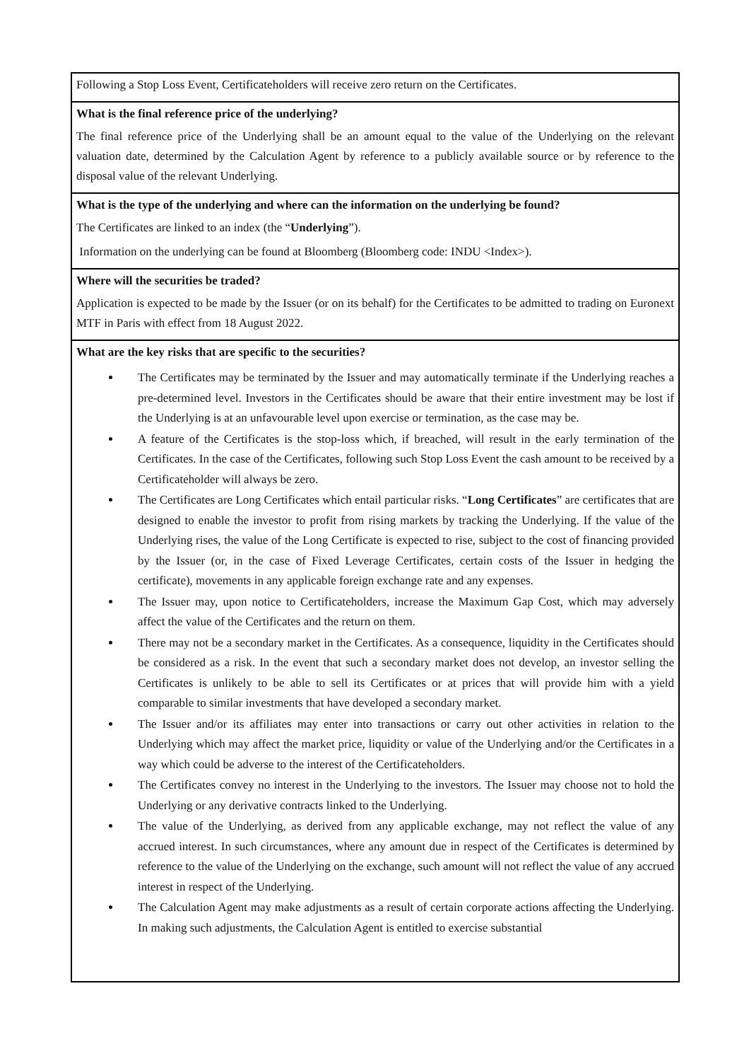Following a Stop Loss Event, Certificateholders will receive zero return on the Certificates.
What is the final reference price of the underlying?
The final reference price of the Underlying shall be an amount equal to the value of the Underlying on the relevant valuation date, determined by the Calculation Agent by reference to a publicly available source or by reference to the disposal value of the relevant Underlying.
What is the type of the underlying and where can the information on the underlying be found?
The Certificates are linked to an index (the “Underlying”).
Information on the underlying can be found at Bloomberg (Bloomberg code: INDU <Index>).
Where will the securities be traded?
Application is expected to be made by the Issuer (or on its behalf) for the Certificates to be admitted to trading on Euronext MTF in Paris with effect from 18 August 2022.
What are the key risks that are specific to the securities?
The Certificates may be terminated by the Issuer and may automatically terminate if the Underlying reaches a pre-determined level. Investors in the Certificates should be aware that their entire investment may be lost if the Underlying is at an unfavourable level upon exercise or termination, as the case may be.
A feature of the Certificates is the stop-loss which, if breached, will result in the early termination of the Certificates. In the case of the Certificates, following such Stop Loss Event the cash amount to be received by a Certificateholder will always be zero.
The Certificates are Long Certificates which entail particular risks. “Long Certificates” are certificates that are designed to enable the investor to profit from rising markets by tracking the Underlying. If the value of the Underlying rises, the value of the Long Certificate is expected to rise, subject to the cost of financing provided by the Issuer (or, in the case of Fixed Leverage Certificates, certain costs of the Issuer in hedging the certificate), movements in any applicable foreign exchange rate and any expenses.
The Issuer may, upon notice to Certificateholders, increase the Maximum Gap Cost, which may adversely affect the value of the Certificates and the return on them.
There may not be a secondary market in the Certificates. As a consequence, liquidity in the Certificates should be considered as a risk. In the event that such a secondary market does not develop, an investor selling the Certificates is unlikely to be able to sell its Certificates or at prices that will provide him with a yield comparable to similar investments that have developed a secondary market.
The Issuer and/or its affiliates may enter into transactions or carry out other activities in relation to the Underlying which may affect the market price, liquidity or value of the Underlying and/or the Certificates in a way which could be adverse to the interest of the Certificateholders.
The Certificates convey no interest in the Underlying to the investors. The Issuer may choose not to hold the Underlying or any derivative contracts linked to the Underlying.
The value of the Underlying, as derived from any applicable exchange, may not reflect the value of any accrued interest. In such circumstances, where any amount due in respect of the Certificates is determined by reference to the value of the Underlying on the exchange, such amount will not reflect the value of any accrued interest in respect of the Underlying.
The Calculation Agent may make adjustments as a result of certain corporate actions affecting the Underlying. In making such adjustments, the Calculation Agent is entitled to exercise substantial